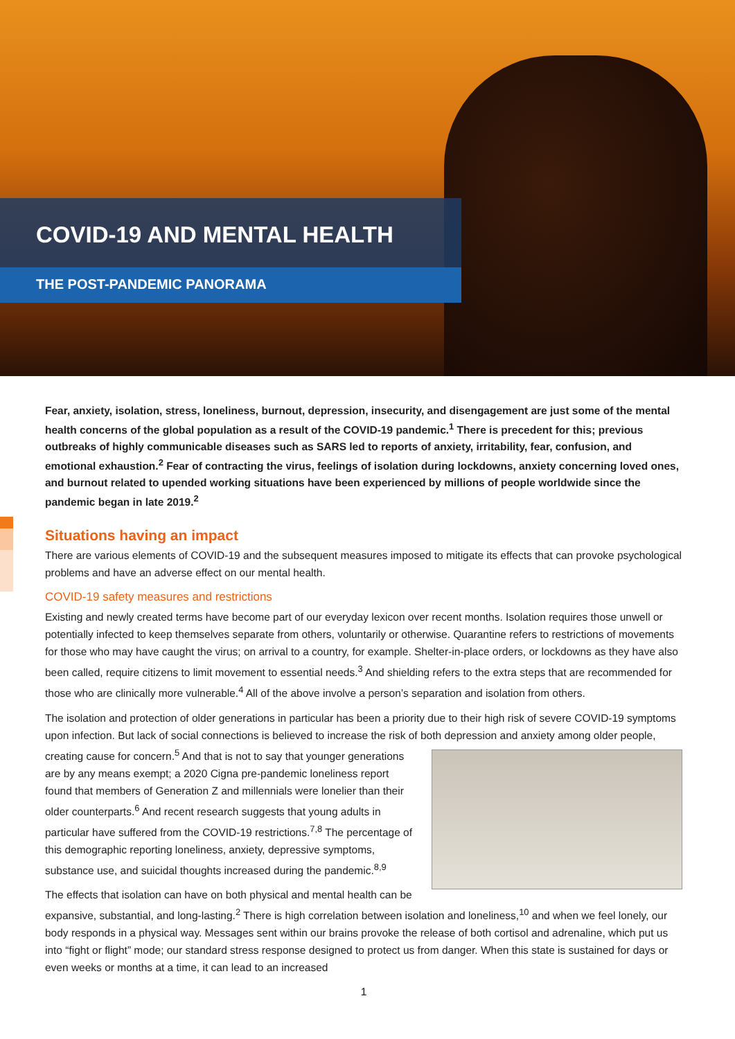COVID-19 AND MENTAL HEALTH
THE POST-PANDEMIC PANORAMA
Fear, anxiety, isolation, stress, loneliness, burnout, depression, insecurity, and disengagement are just some of the mental health concerns of the global population as a result of the COVID-19 pandemic.<sup>1</sup> There is precedent for this; previous outbreaks of highly communicable diseases such as SARS led to reports of anxiety, irritability, fear, confusion, and emotional exhaustion.<sup>2</sup> Fear of contracting the virus, feelings of isolation during lockdowns, anxiety concerning loved ones, and burnout related to upended working situations have been experienced by millions of people worldwide since the pandemic began in late 2019.<sup>2</sup>
Situations having an impact
There are various elements of COVID-19 and the subsequent measures imposed to mitigate its effects that can provoke psychological problems and have an adverse effect on our mental health.
COVID-19 safety measures and restrictions
Existing and newly created terms have become part of our everyday lexicon over recent months. Isolation requires those unwell or potentially infected to keep themselves separate from others, voluntarily or otherwise. Quarantine refers to restrictions of movements for those who may have caught the virus; on arrival to a country, for example. Shelter-in-place orders, or lockdowns as they have also been called, require citizens to limit movement to essential needs.<sup>3</sup> And shielding refers to the extra steps that are recommended for those who are clinically more vulnerable.<sup>4</sup> All of the above involve a person’s separation and isolation from others.
The isolation and protection of older generations in particular has been a priority due to their high risk of severe COVID-19 symptoms upon infection. But lack of social connections is believed to increase the risk of both depression and anxiety among older people, creating cause for concern.<sup>5</sup> And that is not to say that younger generations are by any means exempt; a 2020 Cigna pre-pandemic loneliness report found that members of Generation Z and millennials were lonelier than their older counterparts.<sup>6</sup> And recent research suggests that young adults in particular have suffered from the COVID-19 restrictions.<sup>7,8</sup> The percentage of this demographic reporting loneliness, anxiety, depressive symptoms, substance use, and suicidal thoughts increased during the pandemic.<sup>8,9</sup>
The effects that isolation can have on both physical and mental health can be expansive, substantial, and long-lasting.<sup>2</sup> There is high correlation between isolation and loneliness,<sup>10</sup> and when we feel lonely, our body responds in a physical way. Messages sent within our brains provoke the release of both cortisol and adrenaline, which put us into “fight or flight” mode; our standard stress response designed to protect us from danger. When this state is sustained for days or even weeks or months at a time, it can lead to an increased
1